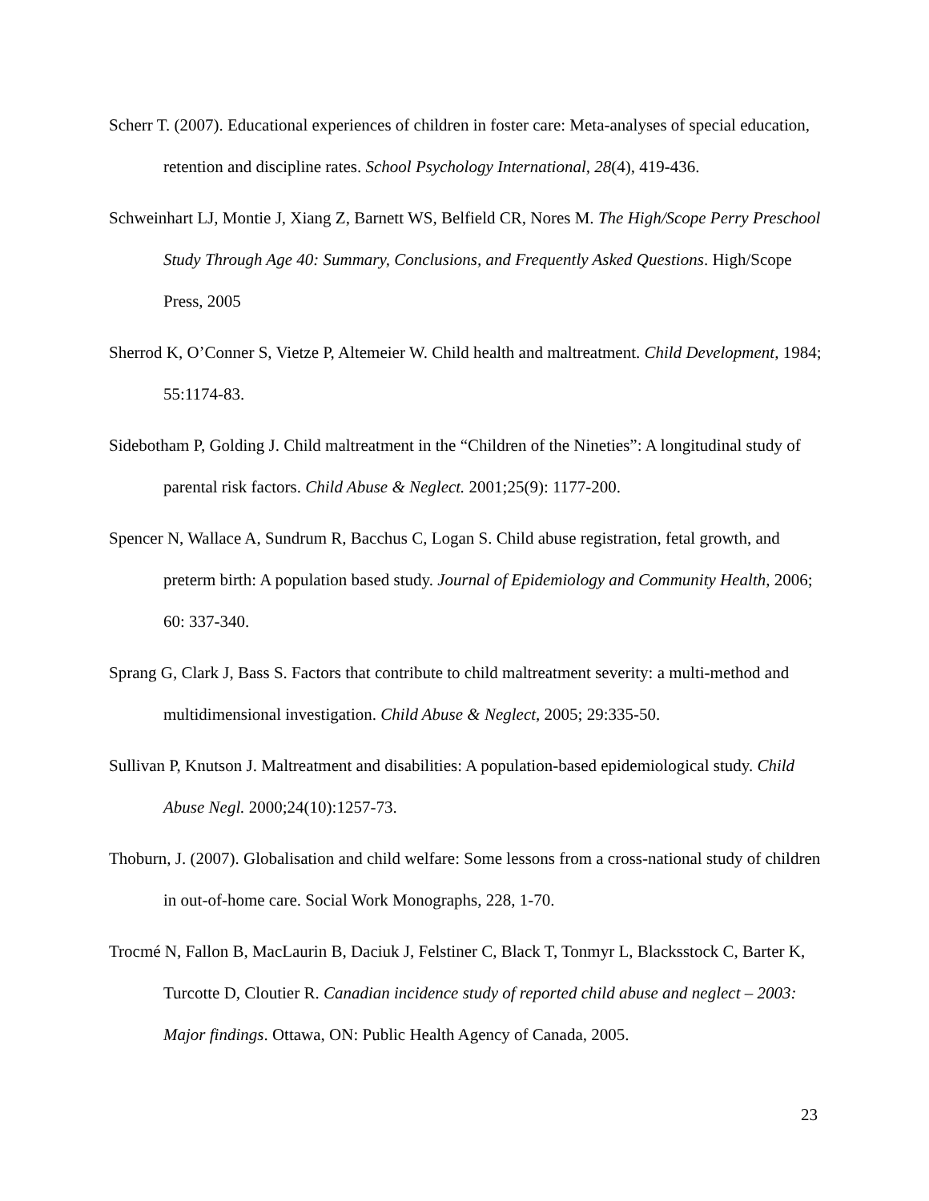Scherr T. (2007). Educational experiences of children in foster care: Meta-analyses of special education, retention and discipline rates. School Psychology International, 28(4), 419-436.
Schweinhart LJ, Montie J, Xiang Z, Barnett WS, Belfield CR, Nores M. The High/Scope Perry Preschool Study Through Age 40: Summary, Conclusions, and Frequently Asked Questions. High/Scope Press, 2005
Sherrod K, O’Conner S, Vietze P, Altemeier W. Child health and maltreatment. Child Development, 1984; 55:1174-83.
Sidebotham P, Golding J. Child maltreatment in the “Children of the Nineties”: A longitudinal study of parental risk factors. Child Abuse & Neglect. 2001;25(9): 1177-200.
Spencer N, Wallace A, Sundrum R, Bacchus C, Logan S. Child abuse registration, fetal growth, and preterm birth: A population based study. Journal of Epidemiology and Community Health, 2006; 60: 337-340.
Sprang G, Clark J, Bass S. Factors that contribute to child maltreatment severity: a multi-method and multidimensional investigation. Child Abuse & Neglect, 2005; 29:335-50.
Sullivan P, Knutson J. Maltreatment and disabilities: A population-based epidemiological study. Child Abuse Negl. 2000;24(10):1257-73.
Thoburn, J. (2007). Globalisation and child welfare: Some lessons from a cross-national study of children in out-of-home care. Social Work Monographs, 228, 1-70.
Trocmé N, Fallon B, MacLaurin B, Daciuk J, Felstiner C, Black T, Tonmyr L, Blacksstock C, Barter K, Turcotte D, Cloutier R. Canadian incidence study of reported child abuse and neglect – 2003: Major findings. Ottawa, ON: Public Health Agency of Canada, 2005.
23